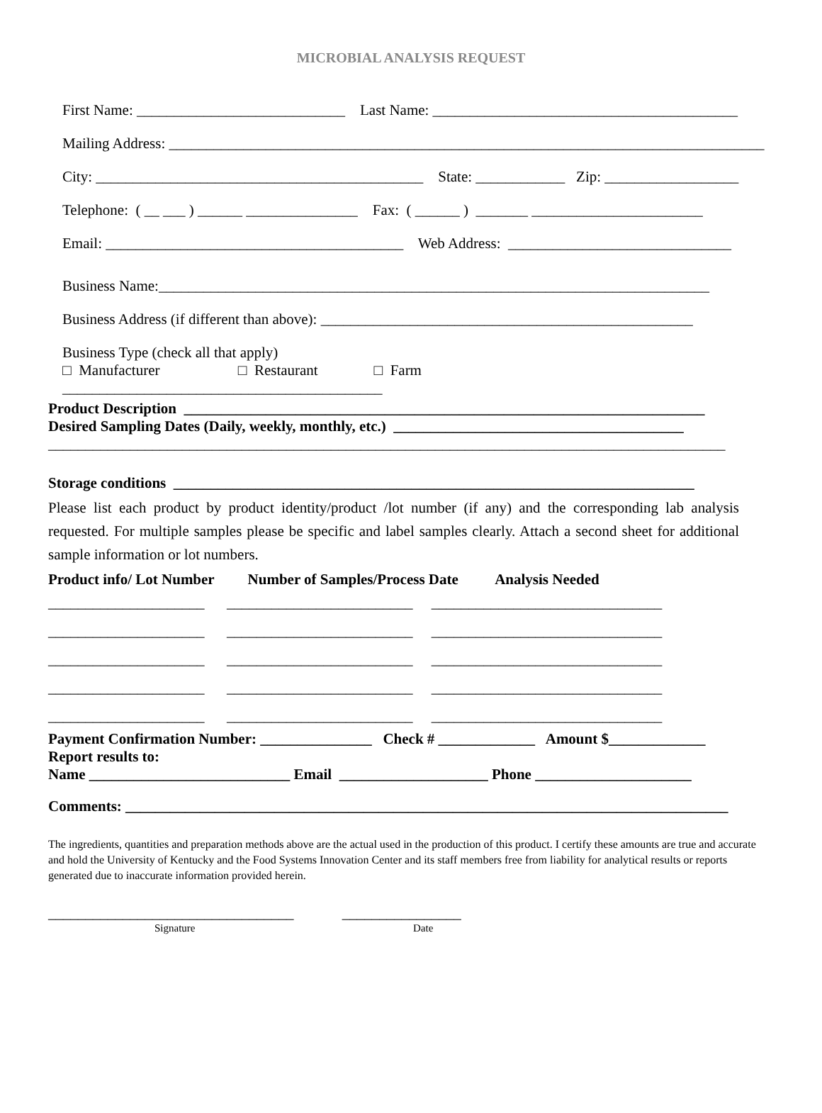MICROBIAL ANALYSIS REQUEST
First Name: ____________________________ Last Name: _________________________________________
Mailing Address: ________________________________________________________________________________
City: ____________________________________________ State: ____________ Zip: __________________
Telephone: ( __ ___ ) ______ _______________ Fax: ( ______ ) _______ _______________________
Email: ________________________________________ Web Address: ______________________________
Business Name:__________________________________________________________________________
Business Address (if different than above): __________________________________________________
Business Type (check all that apply)
□ Manufacturer □ Restaurant □ Farm
___________________________________________
Product Description ______________________________________________________________________
Desired Sampling Dates (Daily, weekly, monthly, etc.) _______________________________________
___________________________________________________________________________________________
Storage conditions ______________________________________________________________________
Please list each product by product identity/product /lot number (if any) and the corresponding lab analysis requested. For multiple samples please be specific and label samples clearly. Attach a second sheet for additional sample information or lot numbers.
Product info/ Lot Number Number of Samples/Process Date Analysis Needed
_____________________ _________________________ _______________________________
_____________________ _________________________ _______________________________
_____________________ _________________________ _______________________________
_____________________ _________________________ _______________________________
_____________________ _________________________ _______________________________
Payment Confirmation Number: _______________ Check # _____________ Amount $_____________
Report results to:
Name ___________________________ Email ____________________ Phone _____________________
Comments: _________________________________________________________________________________
The ingredients, quantities and preparation methods above are the actual used in the production of this product. I certify these amounts are true and accurate and hold the University of Kentucky and the Food Systems Innovation Center and its staff members free from liability for analytical results or reports generated due to inaccurate information provided herein.
_________________________________ ________________
Signature Date